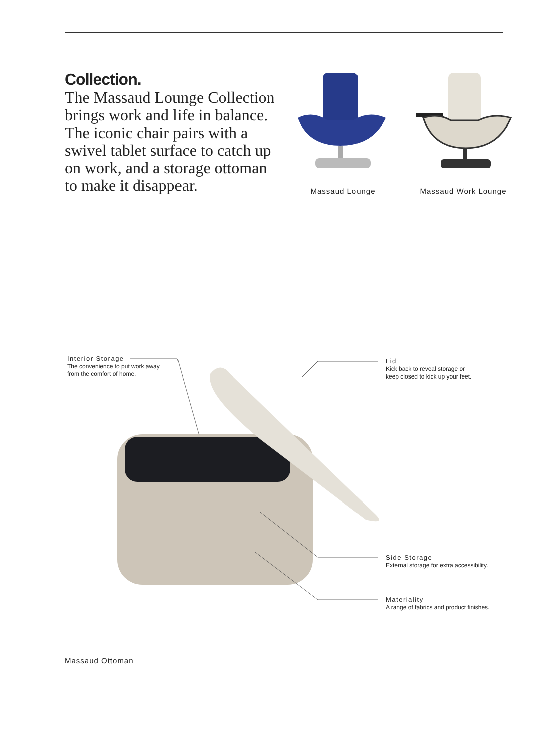Collection.
The Massaud Lounge Collection brings work and life in balance. The iconic chair pairs with a swivel tablet surface to catch up on work, and a storage ottoman to make it disappear.
Massaud Lounge Massaud Work Lounge
Interior Storage
The convenience to put work away
from the comfort of home.
Lid
Kick back to reveal storage or
keep closed to kick up your feet.
Side Storage
External storage for extra accessibility.
Materiality
A range of fabrics and product finishes.
Massaud Ottoman